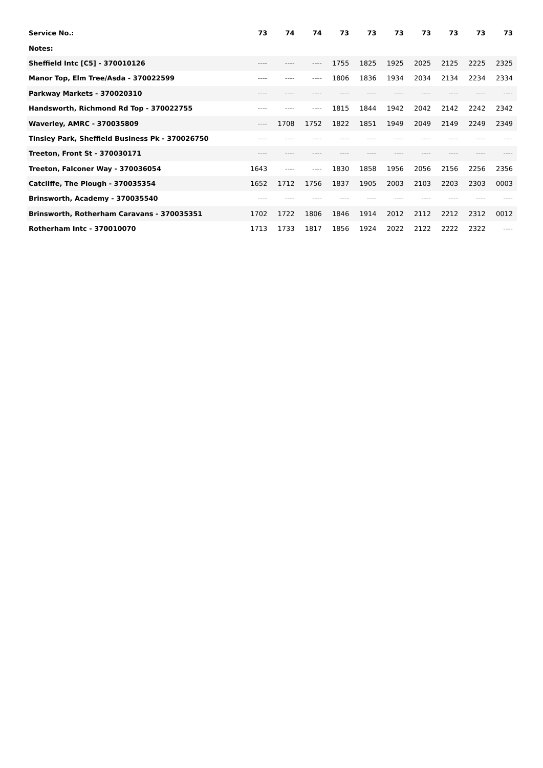| Service No.: | 73 | 74 | 74 | 73 | 73 | 73 | 73 | 73 | 73 | 73 |
| --- | --- | --- | --- | --- | --- | --- | --- | --- | --- | --- |
| Notes: | | | | | | | | | | |
| Sheffield Intc [C5] - 370010126 | ---- | ---- | ---- | 1755 | 1825 | 1925 | 2025 | 2125 | 2225 | 2325 |
| Manor Top, Elm Tree/Asda - 370022599 | ---- | ---- | ---- | 1806 | 1836 | 1934 | 2034 | 2134 | 2234 | 2334 |
| Parkway Markets - 370020310 | ---- | ---- | ---- | ---- | ---- | ---- | ---- | ---- | ---- | ---- |
| Handsworth, Richmond Rd Top - 370022755 | ---- | ---- | ---- | 1815 | 1844 | 1942 | 2042 | 2142 | 2242 | 2342 |
| Waverley, AMRC - 370035809 | ---- | 1708 | 1752 | 1822 | 1851 | 1949 | 2049 | 2149 | 2249 | 2349 |
| Tinsley Park, Sheffield Business Pk - 370026750 | ---- | ---- | ---- | ---- | ---- | ---- | ---- | ---- | ---- | ---- |
| Treeton, Front St - 370030171 | ---- | ---- | ---- | ---- | ---- | ---- | ---- | ---- | ---- | ---- |
| Treeton, Falconer Way - 370036054 | 1643 | ---- | ---- | 1830 | 1858 | 1956 | 2056 | 2156 | 2256 | 2356 |
| Catcliffe, The Plough - 370035354 | 1652 | 1712 | 1756 | 1837 | 1905 | 2003 | 2103 | 2203 | 2303 | 0003 |
| Brinsworth, Academy - 370035540 | ---- | ---- | ---- | ---- | ---- | ---- | ---- | ---- | ---- | ---- |
| Brinsworth, Rotherham Caravans - 370035351 | 1702 | 1722 | 1806 | 1846 | 1914 | 2012 | 2112 | 2212 | 2312 | 0012 |
| Rotherham Intc - 370010070 | 1713 | 1733 | 1817 | 1856 | 1924 | 2022 | 2122 | 2222 | 2322 | ---- |